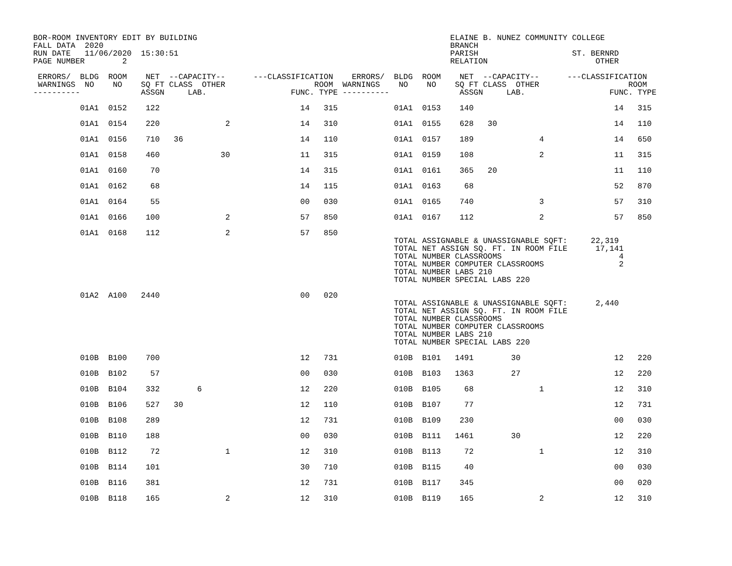BOR-ROOM INVENTORY EDIT BY BUILDING                                                      ELAINE B. NUNEZ COMMUNITY COLLEGE
FALL DATA  2020                                                                          BRANCH
RUN DATE   11/06/2020  15:30:51                                                          PARISH                    ST. BERNRD
PAGE NUMBER        2                                                                     RELATION                       OTHER

 ERRORS/  BLDG  ROOM    NET  --CAPACITY--      ---CLASSIFICATION    ERRORS/  BLDG  ROOM    NET  --CAPACITY--      ---CLASSIFICATION
 WARNINGS  NO    NO    SQ FT CLASS  OTHER                   ROOM  WARNINGS    NO    NO    SQ FT CLASS  OTHER                   ROOM
----------             ASSGN     LAB.                  FUNC. TYPE ----------               ASSGN     LAB.                  FUNC. TYPE

          01A1  0152    122                              14   315            01A1  0153    140                              14   315

          01A1  0154    220              2               14   310            01A1  0155    628   30                         14   110

          01A1  0156    710   36                         14   110            01A1  0157    189              4               14   650

          01A1  0158    460             30               11   315            01A1  0159    108              2               11   315

          01A1  0160     70                              14   315            01A1  0161    365   20                         11   110

          01A1  0162     68                              14   115            01A1  0163     68                              52   870

          01A1  0164     55                              00   030            01A1  0165    740              3               57   310

          01A1  0166    100              2               57   850            01A1  0167    112              2               57   850

          01A1  0168    112              2               57   850
                                                                             TOTAL ASSIGNABLE & UNASSIGNABLE SQFT:     22,319
                                                                             TOTAL NET ASSIGN SQ. FT. IN ROOM FILE      17,141
                                                                             TOTAL NUMBER CLASSROOMS                         4
                                                                             TOTAL NUMBER COMPUTER CLASSROOMS                2
                                                                             TOTAL NUMBER LABS 210
                                                                             TOTAL NUMBER SPECIAL LABS 220

          01A2  A100   2440                              00   020
                                                                             TOTAL ASSIGNABLE & UNASSIGNABLE SQFT:      2,440
                                                                             TOTAL NET ASSIGN SQ. FT. IN ROOM FILE
                                                                             TOTAL NUMBER CLASSROOMS
                                                                             TOTAL NUMBER COMPUTER CLASSROOMS
                                                                             TOTAL NUMBER LABS 210
                                                                             TOTAL NUMBER SPECIAL LABS 220

          010B  B100    700                              12   731            010B  B101   1491        30                    12   220

          010B  B102     57                              00   030            010B  B103   1363        27                    12   220

          010B  B104    332        6                     12   220            010B  B105     68              1               12   310

          010B  B106    527   30                         12   110            010B  B107     77                              12   731

          010B  B108    289                              12   731            010B  B109    230                              00   030

          010B  B110    188                              00   030            010B  B111   1461        30                    12   220

          010B  B112     72              1               12   310            010B  B113     72              1               12   310

          010B  B114    101                              30   710            010B  B115     40                              00   030

          010B  B116    381                              12   731            010B  B117    345                              00   020

          010B  B118    165              2               12   310            010B  B119    165              2               12   310